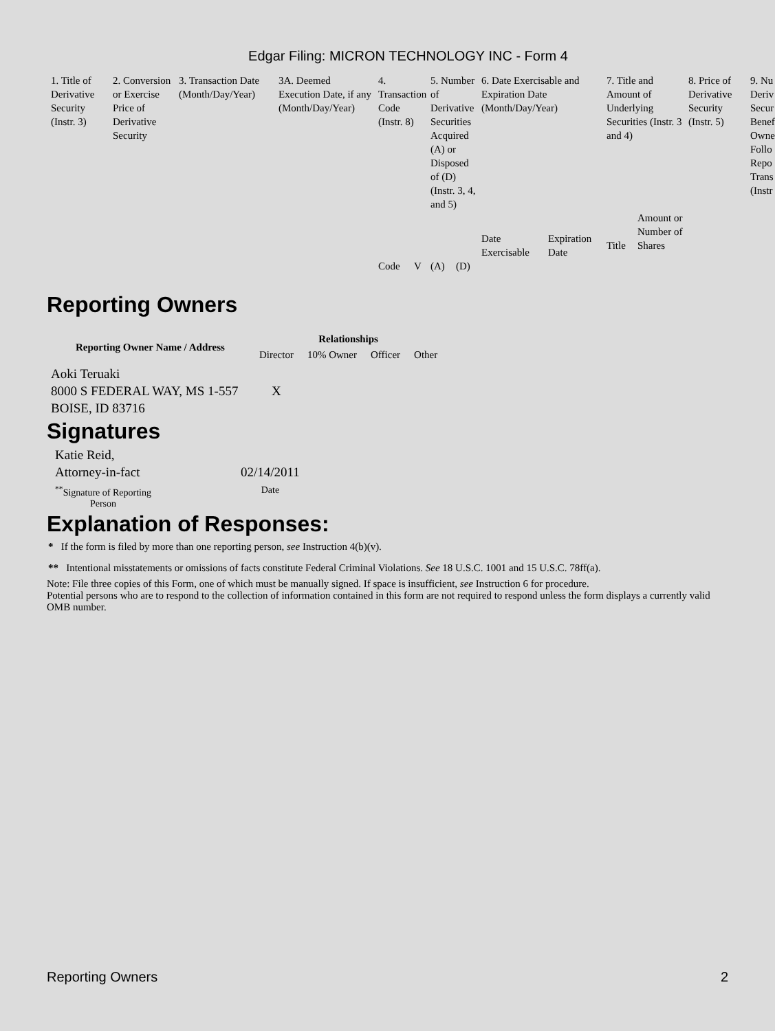Edgar Filing: MICRON TECHNOLOGY INC - Form 4
| 1. Title of Derivative Security (Instr. 3) | 2. Conversion or Exercise Price of Derivative Security | 3. Transaction Date (Month/Day/Year) | 3A. Deemed Execution Date, if any (Month/Day/Year) | 4. Transaction Code (Instr. 8) | | 5. Number of Derivative Securities Acquired (A) or Disposed of (D) (Instr. 3, 4, and 5) | | 6. Date Exercisable and Expiration Date (Month/Day/Year) | | 7. Title and Amount of Underlying Securities (Instr. 3 and 4) | | 8. Price of Derivative Security (Instr. 5) | 9. Nu Deriv Secur Benef Owne Follo Repo Trans (Instr |
| | | | | | | | | Date Exercisable | Expiration Date | Title | Amount or Number of Shares | | |
| | | | | Code | V | (A) | (D) | | | | | | |
Reporting Owners
| Reporting Owner Name / Address | Relationships | | | |
| --- | --- | --- | --- | --- |
| | Director | 10% Owner | Officer | Other |
| Aoki Teruaki 8000 S FEDERAL WAY, MS 1-557 BOISE, ID 83716 | X | | | |
Signatures
| Katie Reid, Attorney-in-fact | 02/14/2011 |
| <sup>**</sup> Signature of Reporting Person | Date |
Explanation of Responses:
* If the form is filed by more than one reporting person, see Instruction 4(b)(v).
** Intentional misstatements or omissions of facts constitute Federal Criminal Violations. See 18 U.S.C. 1001 and 15 U.S.C. 78ff(a).
Note: File three copies of this Form, one of which must be manually signed. If space is insufficient, see Instruction 6 for procedure.
Potential persons who are to respond to the collection of information contained in this form are not required to respond unless the form displays a currently valid OMB number.
Reporting Owners 2